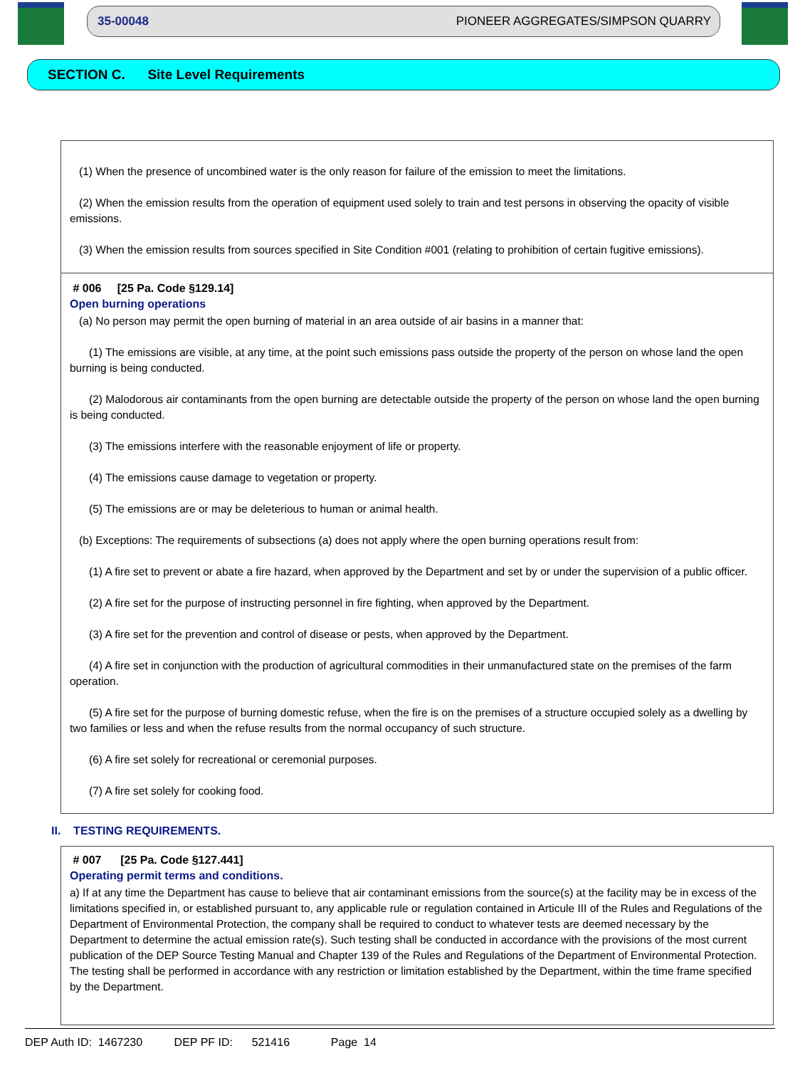35-00048 PIONEER AGGREGATES/SIMPSON QUARRY
SECTION C. Site Level Requirements
(1) When the presence of uncombined water is the only reason for failure of the emission to meet the limitations.
(2) When the emission results from the operation of equipment used solely to train and test persons in observing the opacity of visible emissions.
(3) When the emission results from sources specified in Site Condition #001 (relating to prohibition of certain fugitive emissions).
# 006 [25 Pa. Code §129.14]
Open burning operations
(a) No person may permit the open burning of material in an area outside of air basins in a manner that:
(1) The emissions are visible, at any time, at the point such emissions pass outside the property of the person on whose land the open burning is being conducted.
(2) Malodorous air contaminants from the open burning are detectable outside the property of the person on whose land the open burning is being conducted.
(3) The emissions interfere with the reasonable enjoyment of life or property.
(4) The emissions cause damage to vegetation or property.
(5) The emissions are or may be deleterious to human or animal health.
(b) Exceptions: The requirements of subsections (a) does not apply where the open burning operations result from:
(1) A fire set to prevent or abate a fire hazard, when approved by the Department and set by or under the supervision of a public officer.
(2) A fire set for the purpose of instructing personnel in fire fighting, when approved by the Department.
(3) A fire set for the prevention and control of disease or pests, when approved by the Department.
(4) A fire set in conjunction with the production of agricultural commodities in their unmanufactured state on the premises of the farm operation.
(5) A fire set for the purpose of burning domestic refuse, when the fire is on the premises of a structure occupied solely as a dwelling by two families or less and when the refuse results from the normal occupancy of such structure.
(6) A fire set solely for recreational or ceremonial purposes.
(7) A fire set solely for cooking food.
II. TESTING REQUIREMENTS.
# 007 [25 Pa. Code §127.441]
Operating permit terms and conditions.
a) If at any time the Department has cause to believe that air contaminant emissions from the source(s) at the facility may be in excess of the limitations specified in, or established pursuant to, any applicable rule or regulation contained in Articule III of the Rules and Regulations of the Department of Environmental Protection, the company shall be required to conduct to whatever tests are deemed necessary by the Department to determine the actual emission rate(s). Such testing shall be conducted in accordance with the provisions of the most current publication of the DEP Source Testing Manual and Chapter 139 of the Rules and Regulations of the Department of Environmental Protection. The testing shall be performed in accordance with any restriction or limitation established by the Department, within the time frame specified by the Department.
DEP Auth ID: 1467230 DEP PF ID: 521416 Page 14